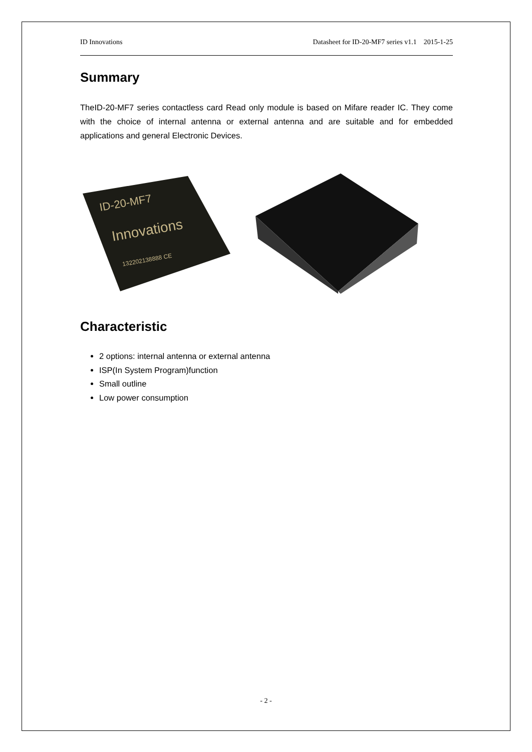ID Innovations Datasheet for ID-20-MF7 series v1.1 2015-1-25
Summary
TheID-20-MF7 series contactless card Read only module is based on Mifare reader IC. They come with the choice of internal antenna or external antenna and are suitable and for embedded applications and general Electronic Devices.
ID-20-MF7
Innovations
132202138888 CE
Characteristic
2 options: internal antenna or external antenna
ISP(In System Program)function
Small outline
Low power consumption
- 2 -